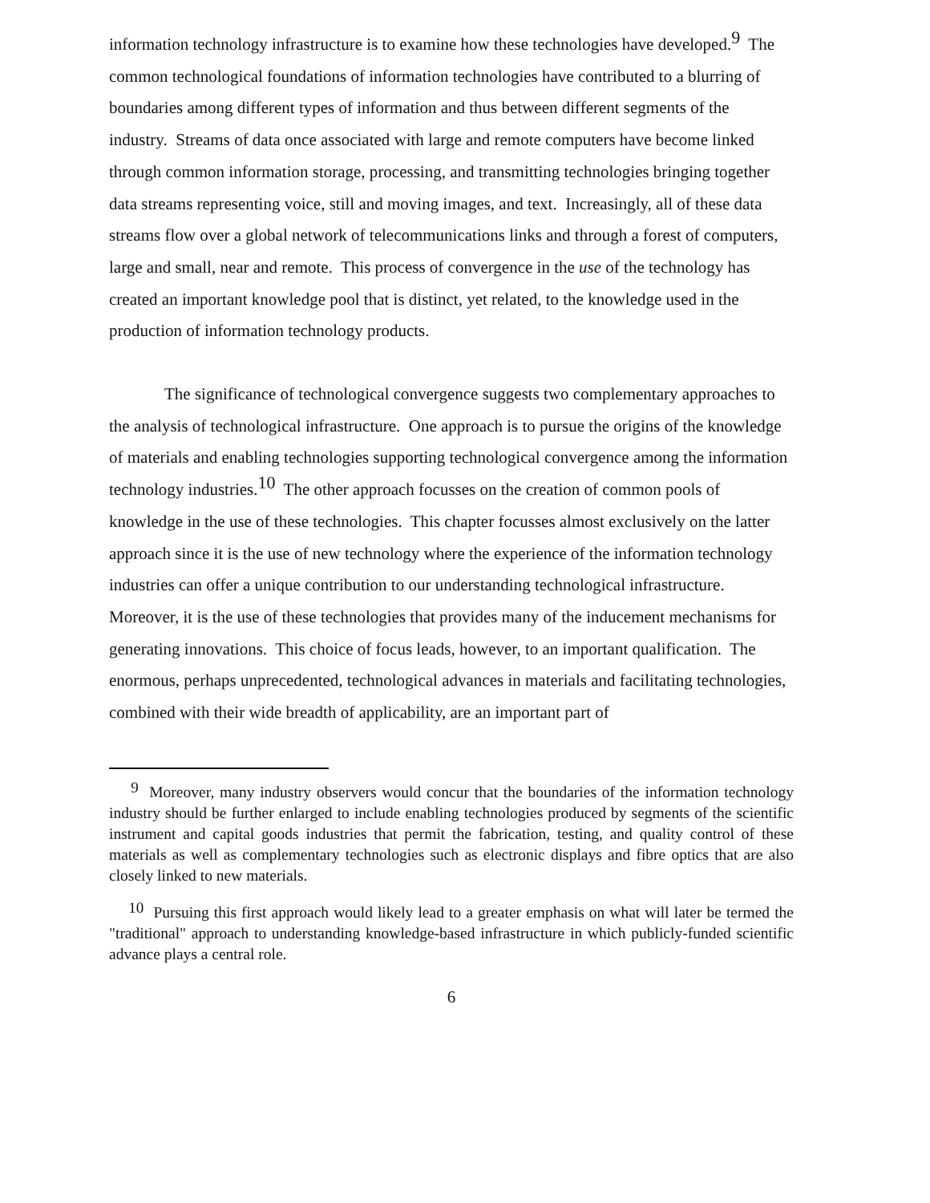information technology infrastructure is to examine how these technologies have developed.<sup>9</sup> The common technological foundations of information technologies have contributed to a blurring of boundaries among different types of information and thus between different segments of the industry. Streams of data once associated with large and remote computers have become linked through common information storage, processing, and transmitting technologies bringing together data streams representing voice, still and moving images, and text. Increasingly, all of these data streams flow over a global network of telecommunications links and through a forest of computers, large and small, near and remote. This process of convergence in the use of the technology has created an important knowledge pool that is distinct, yet related, to the knowledge used in the production of information technology products.
The significance of technological convergence suggests two complementary approaches to the analysis of technological infrastructure. One approach is to pursue the origins of the knowledge of materials and enabling technologies supporting technological convergence among the information technology industries.<sup>10</sup> The other approach focusses on the creation of common pools of knowledge in the use of these technologies. This chapter focusses almost exclusively on the latter approach since it is the use of new technology where the experience of the information technology industries can offer a unique contribution to our understanding technological infrastructure. Moreover, it is the use of these technologies that provides many of the inducement mechanisms for generating innovations. This choice of focus leads, however, to an important qualification. The enormous, perhaps unprecedented, technological advances in materials and facilitating technologies, combined with their wide breadth of applicability, are an important part of
<sup>9</sup> Moreover, many industry observers would concur that the boundaries of the information technology industry should be further enlarged to include enabling technologies produced by segments of the scientific instrument and capital goods industries that permit the fabrication, testing, and quality control of these materials as well as complementary technologies such as electronic displays and fibre optics that are also closely linked to new materials.
<sup>10</sup> Pursuing this first approach would likely lead to a greater emphasis on what will later be termed the "traditional" approach to understanding knowledge-based infrastructure in which publicly-funded scientific advance plays a central role.
6